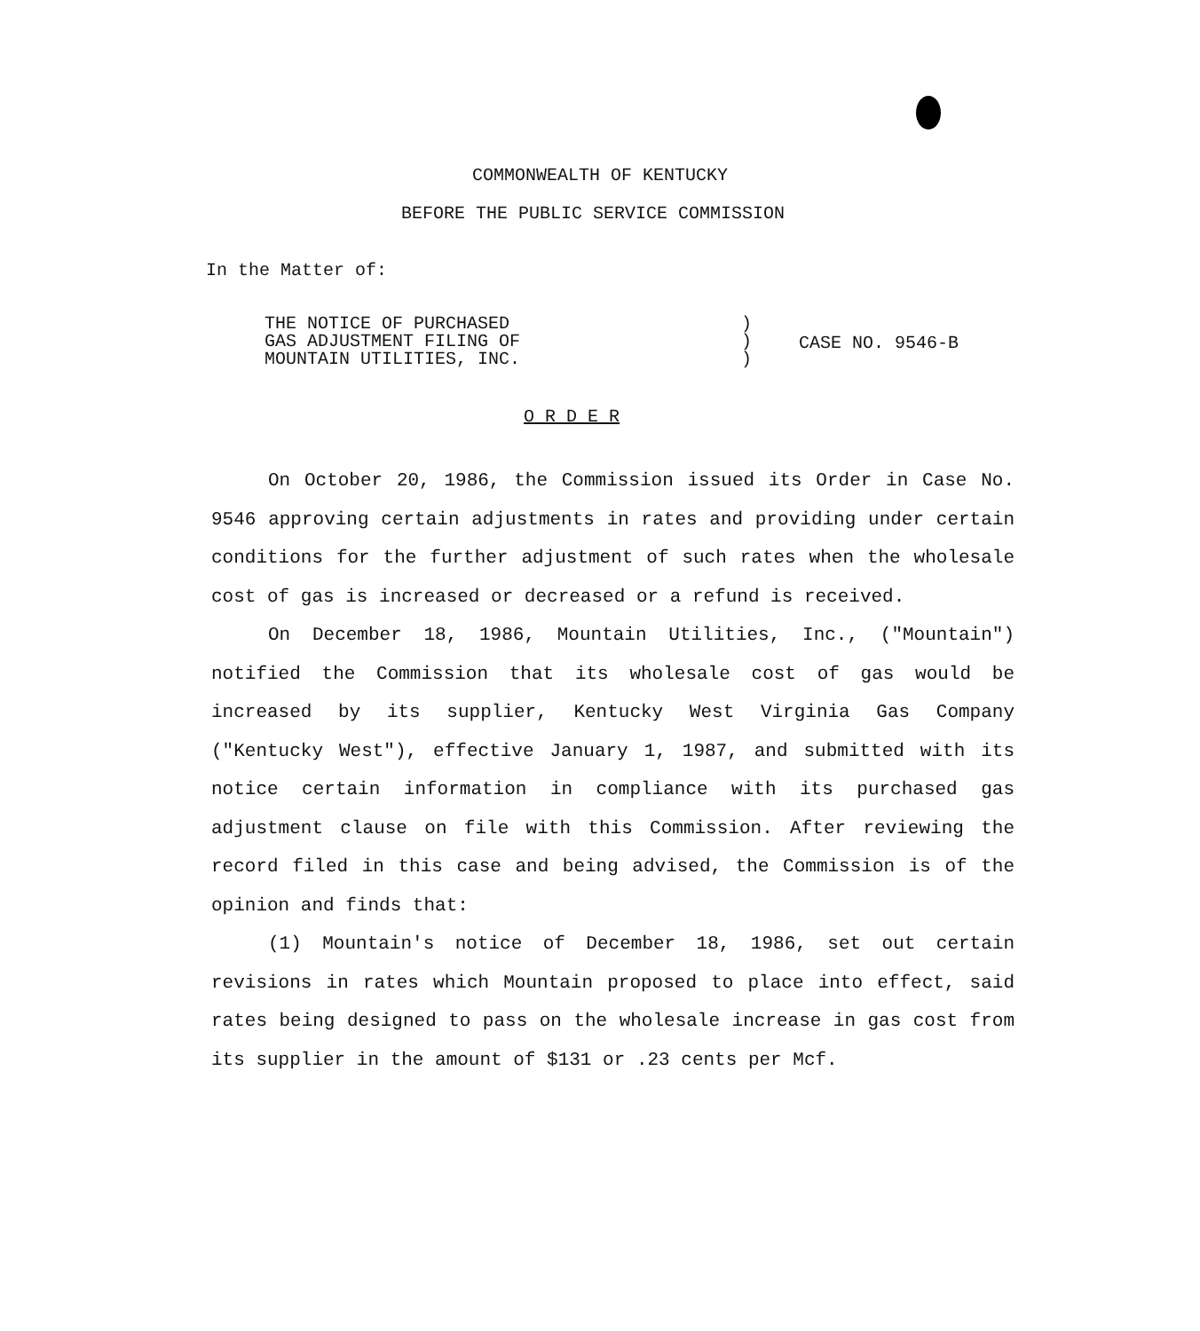COMMONWEALTH OF KENTUCKY
BEFORE THE PUBLIC SERVICE COMMISSION
In the Matter of:
THE NOTICE OF PURCHASED
GAS ADJUSTMENT FILING OF
MOUNTAIN UTILITIES, INC.
)
)
)
CASE NO. 9546-B
O R D E R
On October 20, 1986, the Commission issued its Order in Case No. 9546 approving certain adjustments in rates and providing under certain conditions for the further adjustment of such rates when the wholesale cost of gas is increased or decreased or a refund is received.
On December 18, 1986, Mountain Utilities, Inc., ("Mountain") notified the Commission that its wholesale cost of gas would be increased by its supplier, Kentucky West Virginia Gas Company ("Kentucky West"), effective January 1, 1987, and submitted with its notice certain information in compliance with its purchased gas adjustment clause on file with this Commission. After reviewing the record filed in this case and being advised, the Commission is of the opinion and finds that:
(1) Mountain's notice of December 18, 1986, set out certain revisions in rates which Mountain proposed to place into effect, said rates being designed to pass on the wholesale increase in gas cost from its supplier in the amount of $131 or .23 cents per Mcf.